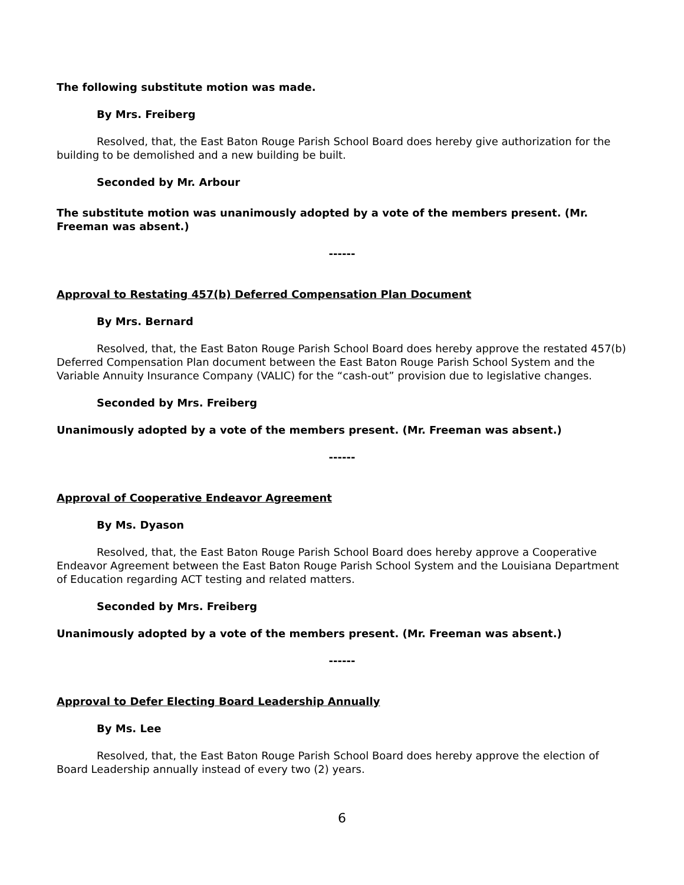The following substitute motion was made.
By Mrs. Freiberg
Resolved, that, the East Baton Rouge Parish School Board does hereby give authorization for the building to be demolished and a new building be built.
Seconded by Mr. Arbour
The substitute motion was unanimously adopted by a vote of the members present. (Mr. Freeman was absent.)
------
Approval to Restating 457(b) Deferred Compensation Plan Document
By Mrs. Bernard
Resolved, that, the East Baton Rouge Parish School Board does hereby approve the restated 457(b) Deferred Compensation Plan document between the East Baton Rouge Parish School System and the Variable Annuity Insurance Company (VALIC) for the “cash-out” provision due to legislative changes.
Seconded by Mrs. Freiberg
Unanimously adopted by a vote of the members present. (Mr. Freeman was absent.)
------
Approval of Cooperative Endeavor Agreement
By Ms. Dyason
Resolved, that, the East Baton Rouge Parish School Board does hereby approve a Cooperative Endeavor Agreement between the East Baton Rouge Parish School System and the Louisiana Department of Education regarding ACT testing and related matters.
Seconded by Mrs. Freiberg
Unanimously adopted by a vote of the members present. (Mr. Freeman was absent.)
------
Approval to Defer Electing Board Leadership Annually
By Ms. Lee
Resolved, that, the East Baton Rouge Parish School Board does hereby approve the election of Board Leadership annually instead of every two (2) years.
6